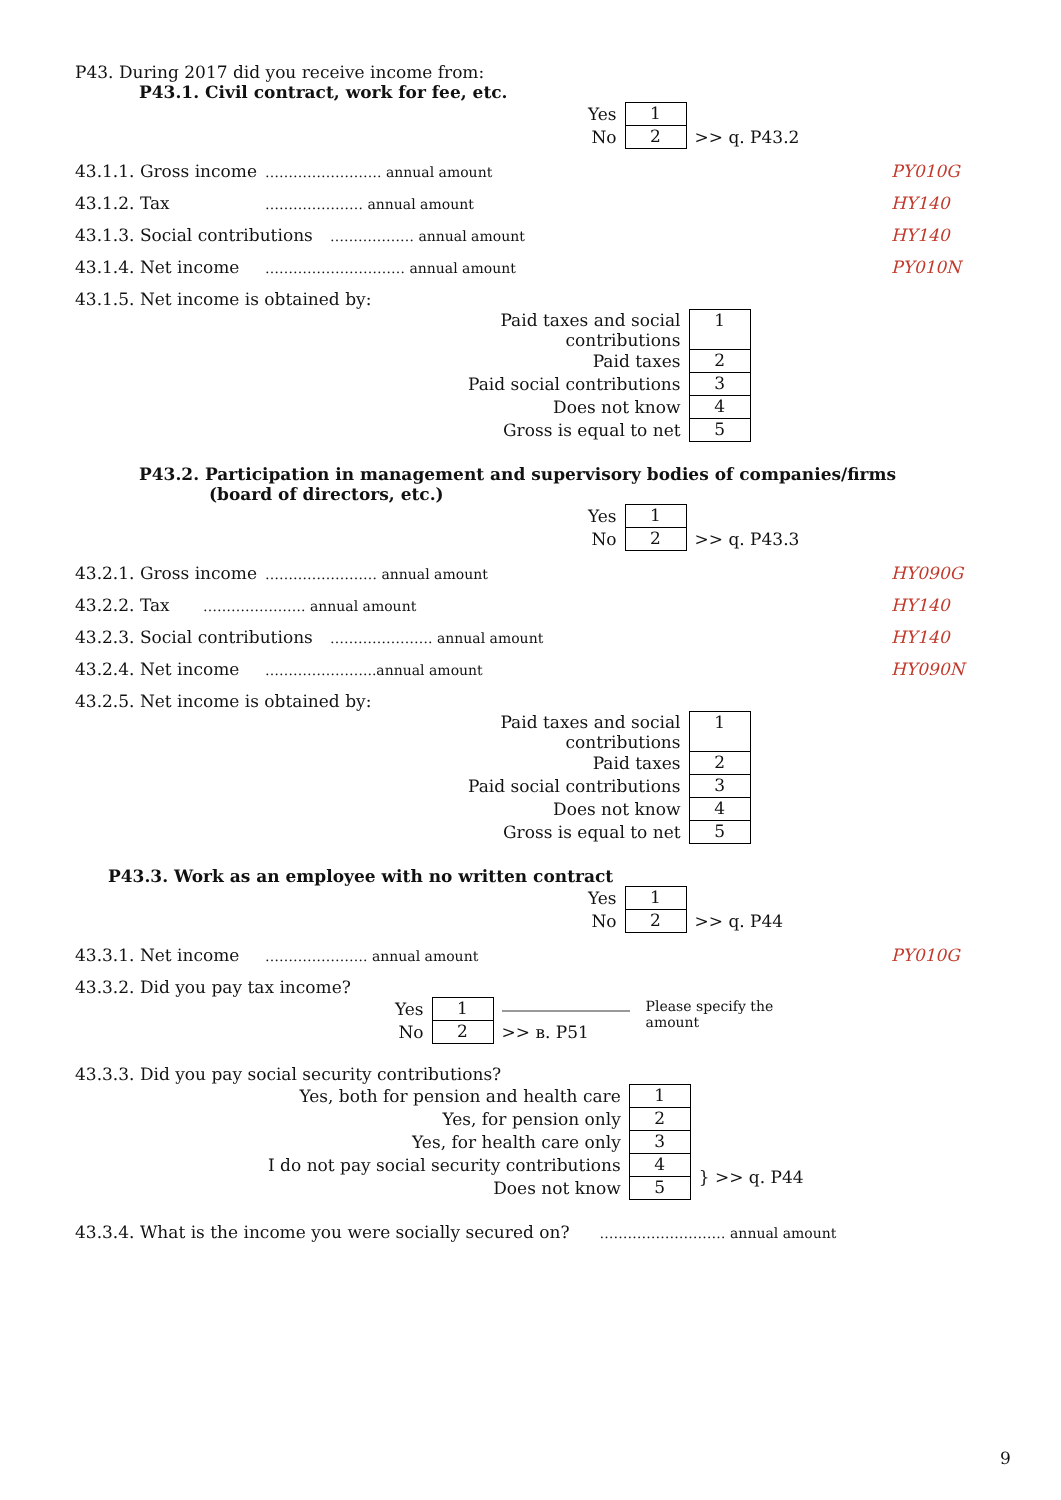P43. During 2017 did you receive income from:
P43.1. Civil contract, work for fee, etc.
| Yes | 1 | |
| No | 2 | >> q. P43.2 |
43.1.1. Gross income ……………………. annual amount PY010G
43.1.2. Tax ………………… annual amount HY140
43.1.3. Social contributions ……………… annual amount HY140
43.1.4. Net income ………………………… annual amount PY010N
43.1.5. Net income is obtained by:
| Paid taxes and social contributions | 1 |
| Paid taxes | 2 |
| Paid social contributions | 3 |
| Does not know | 4 |
| Gross is equal to net | 5 |
P43.2. Participation in management and supervisory bodies of companies/firms
(board of directors, etc.)
| Yes | 1 | |
| No | 2 | >> q. P43.3 |
43.2.1. Gross income …………………… annual amount HY090G
43.2.2. Tax …………………. annual amount HY140
43.2.3. Social contributions …………………. annual amount HY140
43.2.4. Net income …………………...annual amount HY090N
43.2.5. Net income is obtained by:
| Paid taxes and social contributions | 1 |
| Paid taxes | 2 |
| Paid social contributions | 3 |
| Does not know | 4 |
| Gross is equal to net | 5 |
P43.3. Work as an employee with no written contract
| Yes | 1 | |
| No | 2 | >> q. P44 |
43.3.1. Net income …………………. annual amount PY010G
43.3.2. Did you pay tax income?
| Yes | 1 | | Please specify the amount |
| No | 2 | >> в. P51 | |
43.3.3. Did you pay social security contributions?
| Yes, both for pension and health care | 1 | |
| Yes, for pension only | 2 | |
| Yes, for health care only | 3 | |
| I do not pay social security contributions | 4 | } >> q. P44 |
| Does not know | 5 | |
43.3.4. What is the income you were socially secured on? ……………………… annual amount
9